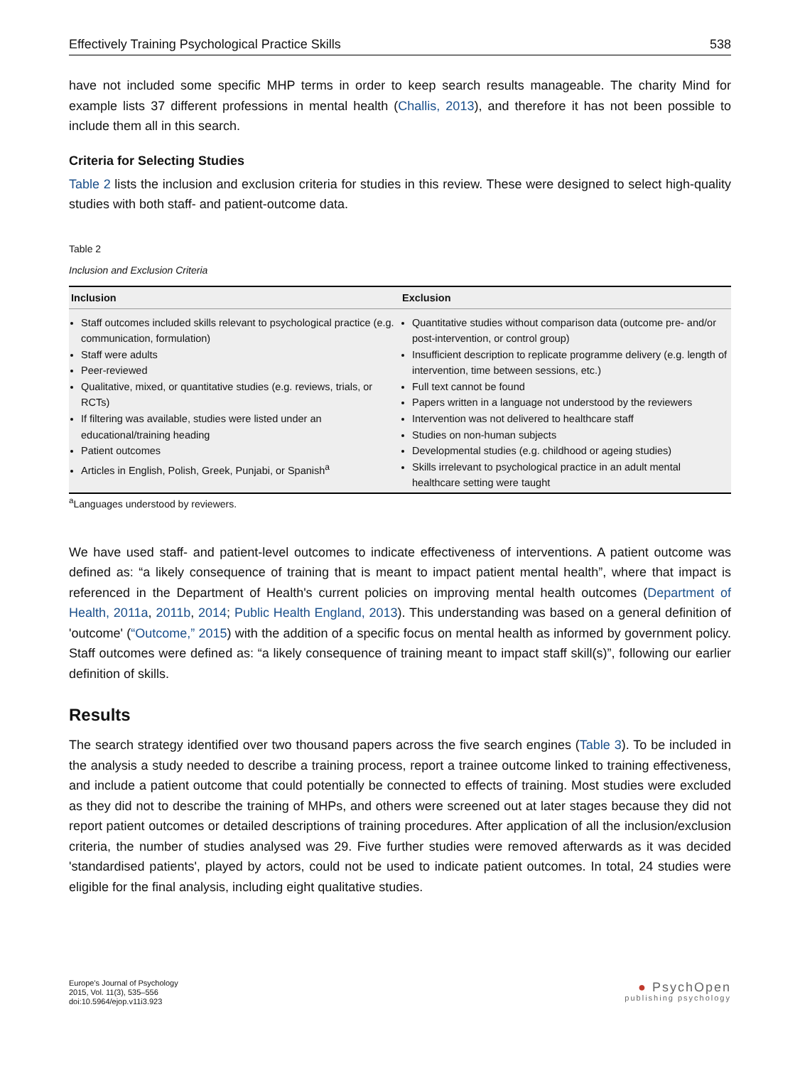Effectively Training Psychological Practice Skills 538
have not included some specific MHP terms in order to keep search results manageable. The charity Mind for example lists 37 different professions in mental health (Challis, 2013), and therefore it has not been possible to include them all in this search.
Criteria for Selecting Studies
Table 2 lists the inclusion and exclusion criteria for studies in this review. These were designed to select high-quality studies with both staff- and patient-outcome data.
Table 2
Inclusion and Exclusion Criteria
| Inclusion | Exclusion |
| --- | --- |
| Staff outcomes included skills relevant to psychological practice (e.g. communication, formulation) Staff were adults Peer-reviewed Qualitative, mixed, or quantitative studies (e.g. reviews, trials, or RCTs) If filtering was available, studies were listed under an educational/training heading Patient outcomes Articles in English, Polish, Greek, Punjabi, or Spanish<sup>a</sup> | Quantitative studies without comparison data (outcome pre- and/or post-intervention, or control group) Insufficient description to replicate programme delivery (e.g. length of intervention, time between sessions, etc.) Full text cannot be found Papers written in a language not understood by the reviewers Intervention was not delivered to healthcare staff Studies on non-human subjects Developmental studies (e.g. childhood or ageing studies) Skills irrelevant to psychological practice in an adult mental healthcare setting were taught |
<sup>a</sup> Languages understood by reviewers.
We have used staff- and patient-level outcomes to indicate effectiveness of interventions. A patient outcome was defined as: “a likely consequence of training that is meant to impact patient mental health”, where that impact is referenced in the Department of Health's current policies on improving mental health outcomes (Department of Health, 2011a, 2011b, 2014; Public Health England, 2013). This understanding was based on a general definition of 'outcome' (“Outcome,” 2015) with the addition of a specific focus on mental health as informed by government policy. Staff outcomes were defined as: “a likely consequence of training meant to impact staff skill(s)”, following our earlier definition of skills.
Results
The search strategy identified over two thousand papers across the five search engines (Table 3). To be included in the analysis a study needed to describe a training process, report a trainee outcome linked to training effective­ness, and include a patient outcome that could potentially be connected to effects of training. Most studies were excluded as they did not to describe the training of MHPs, and others were screened out at later stages because they did not report patient outcomes or detailed descriptions of training procedures. After application of all the in­clusion/exclusion criteria, the number of studies analysed was 29. Five further studies were removed afterwards as it was decided 'standardised patients', played by actors, could not be used to indicate patient outcomes. In total, 24 studies were eligible for the final analysis, including eight qualitative studies.
Europe's Journal of Psychology
2015, Vol. 11(3), 535–556
doi:10.5964/ejop.v11i3.923
● PsychOpen
publishing psychology